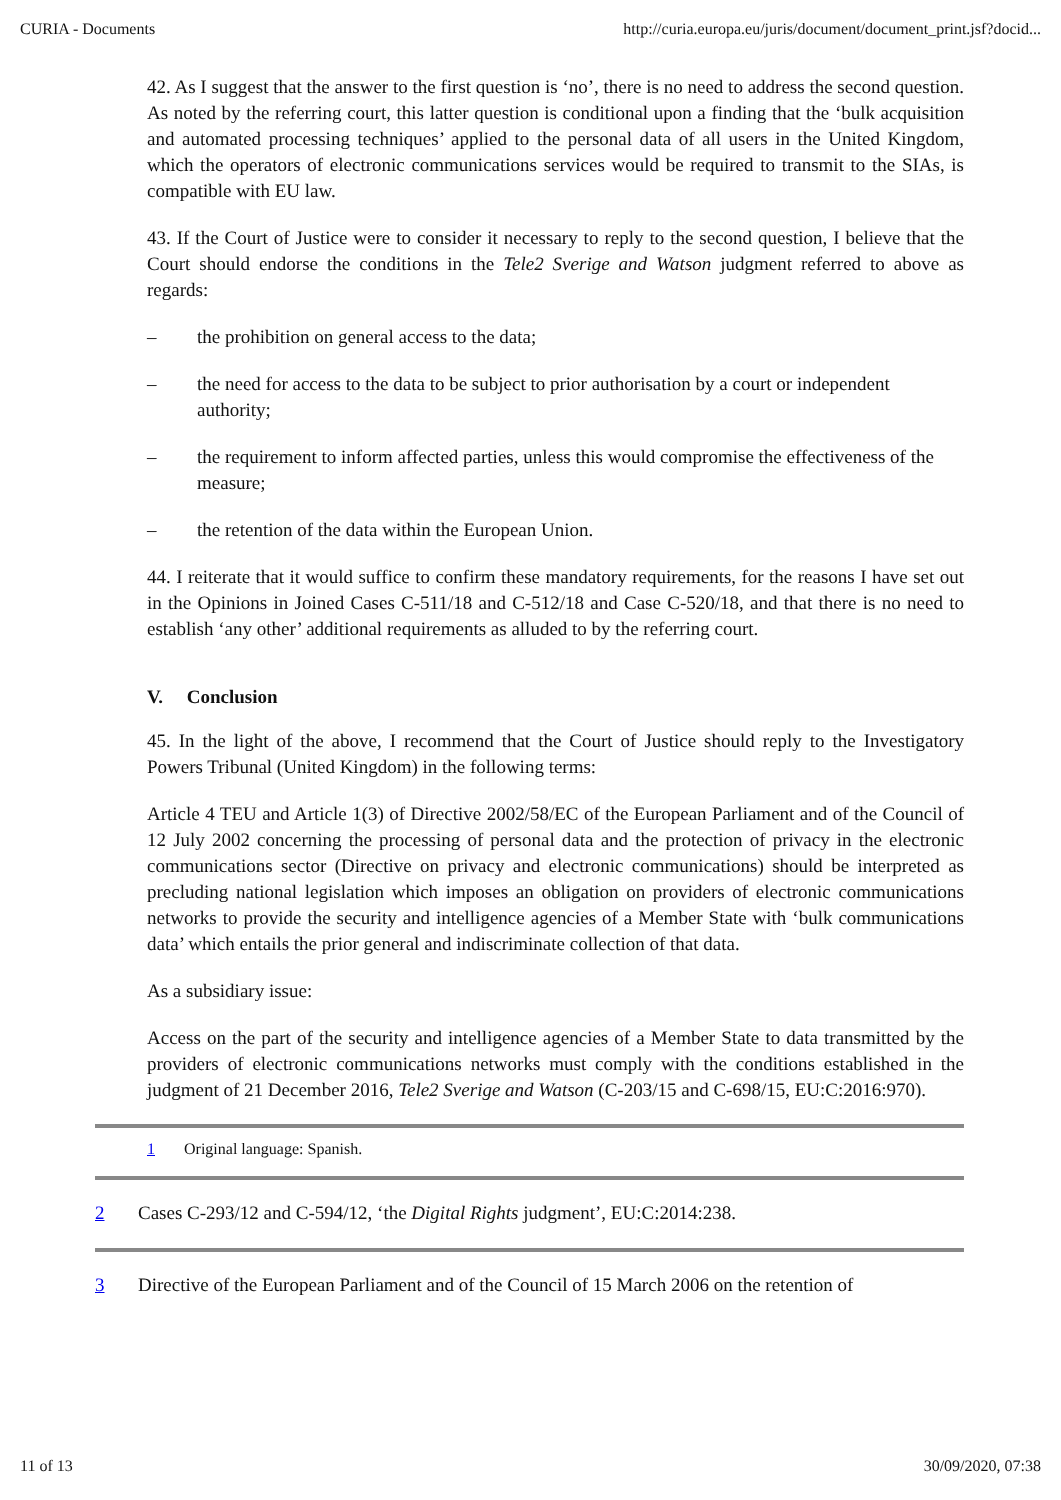CURIA - Documents http://curia.europa.eu/juris/document/document_print.jsf?docid...
42. As I suggest that the answer to the first question is ‘no’, there is no need to address the second question. As noted by the referring court, this latter question is conditional upon a finding that the ‘bulk acquisition and automated processing techniques’ applied to the personal data of all users in the United Kingdom, which the operators of electronic communications services would be required to transmit to the SIAs, is compatible with EU law.
43. If the Court of Justice were to consider it necessary to reply to the second question, I believe that the Court should endorse the conditions in the Tele2 Sverige and Watson judgment referred to above as regards:
– the prohibition on general access to the data;
– the need for access to the data to be subject to prior authorisation by a court or independent authority;
– the requirement to inform affected parties, unless this would compromise the effectiveness of the measure;
– the retention of the data within the European Union.
44. I reiterate that it would suffice to confirm these mandatory requirements, for the reasons I have set out in the Opinions in Joined Cases C‑511/18 and C‑512/18 and Case C‑520/18, and that there is no need to establish ‘any other’ additional requirements as alluded to by the referring court.
V. Conclusion
45. In the light of the above, I recommend that the Court of Justice should reply to the Investigatory Powers Tribunal (United Kingdom) in the following terms:
Article 4 TEU and Article 1(3) of Directive 2002/58/EC of the European Parliament and of the Council of 12 July 2002 concerning the processing of personal data and the protection of privacy in the electronic communications sector (Directive on privacy and electronic communications) should be interpreted as precluding national legislation which imposes an obligation on providers of electronic communications networks to provide the security and intelligence agencies of a Member State with ‘bulk communications data’ which entails the prior general and indiscriminate collection of that data.
As a subsidiary issue:
Access on the part of the security and intelligence agencies of a Member State to data transmitted by the providers of electronic communications networks must comply with the conditions established in the judgment of 21 December 2016, Tele2 Sverige and Watson (C‑203/15 and C‑698/15, EU:C:2016:970).
1 Original language: Spanish.
2 Cases C‑293/12 and C‑594/12, ‘the Digital Rights judgment’, EU:C:2014:238.
3 Directive of the European Parliament and of the Council of 15 March 2006 on the retention of
11 of 13 30/09/2020, 07:38